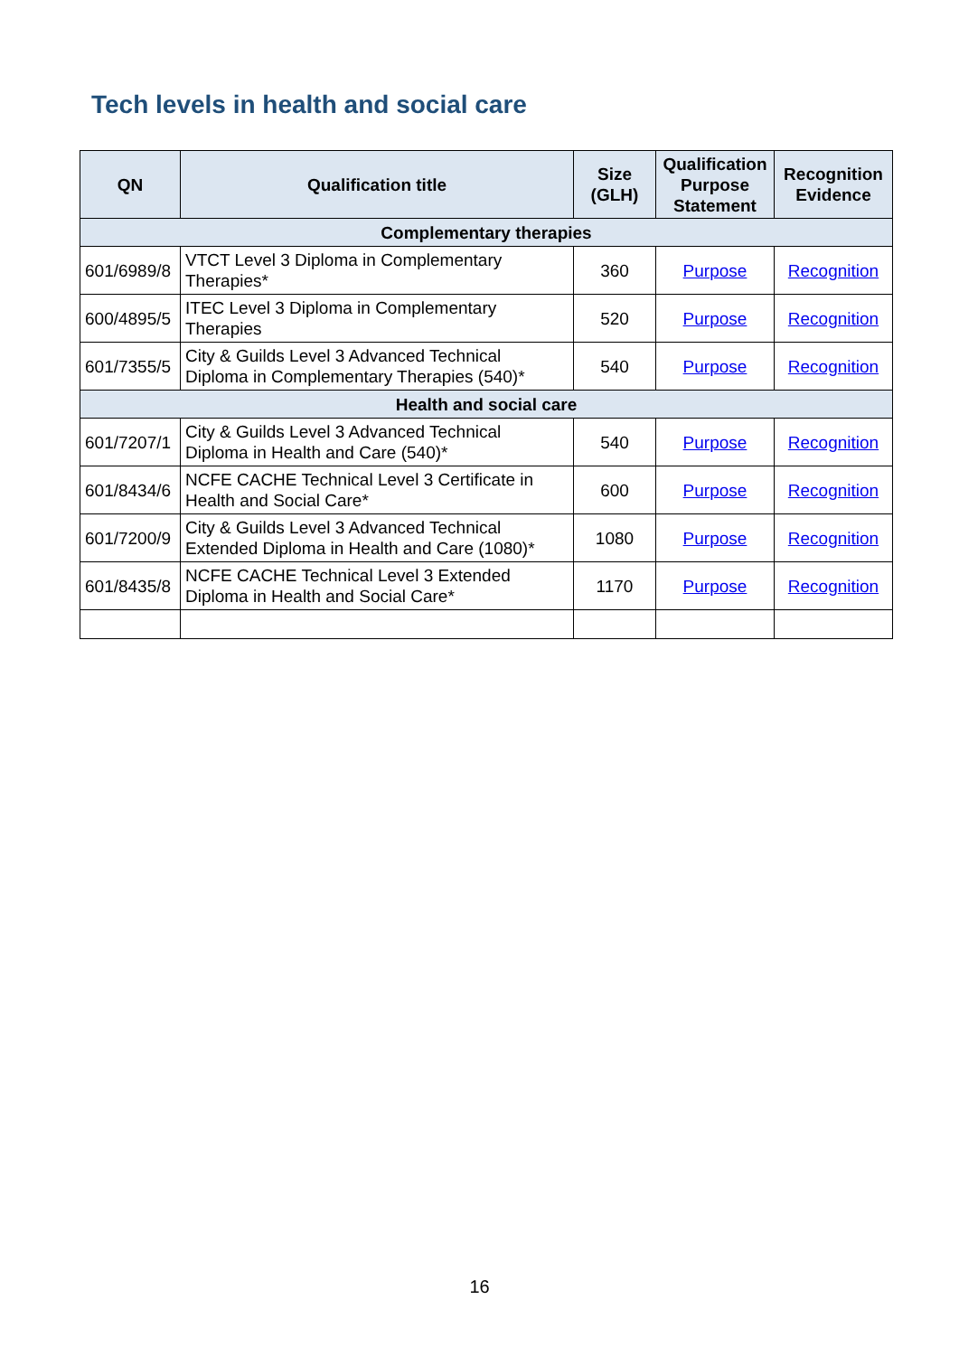Tech levels in health and social care
| QN | Qualification title | Size (GLH) | Qualification Purpose Statement | Recognition Evidence |
| --- | --- | --- | --- | --- |
| Complementary therapies | | | | |
| 601/6989/8 | VTCT Level 3 Diploma in Complementary Therapies* | 360 | Purpose | Recognition |
| 600/4895/5 | ITEC Level 3 Diploma in Complementary Therapies | 520 | Purpose | Recognition |
| 601/7355/5 | City & Guilds Level 3 Advanced Technical Diploma in Complementary Therapies (540)* | 540 | Purpose | Recognition |
| Health and social care | | | | |
| 601/7207/1 | City & Guilds Level 3 Advanced Technical Diploma in Health and Care (540)* | 540 | Purpose | Recognition |
| 601/8434/6 | NCFE CACHE Technical Level 3 Certificate in Health and Social Care* | 600 | Purpose | Recognition |
| 601/7200/9 | City & Guilds Level 3 Advanced Technical Extended Diploma in Health and Care (1080)* | 1080 | Purpose | Recognition |
| 601/8435/8 | NCFE CACHE Technical Level 3 Extended Diploma in Health and Social Care* | 1170 | Purpose | Recognition |
16